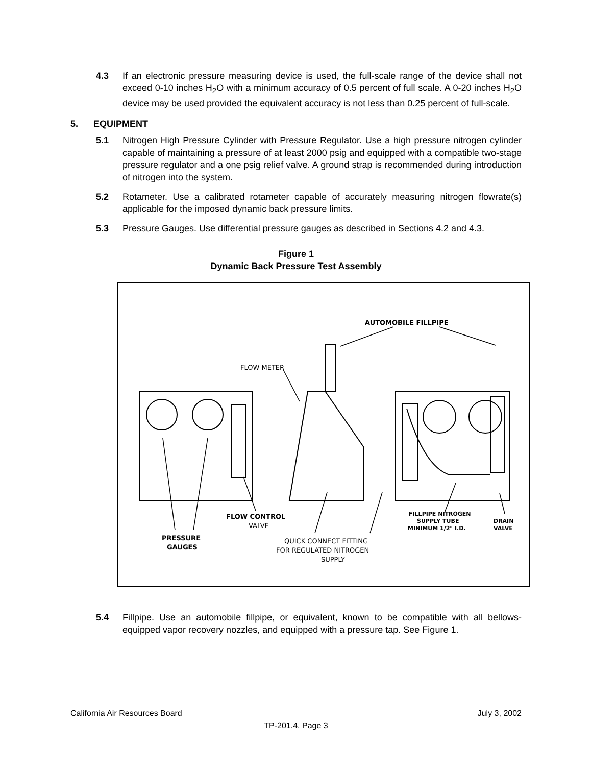4.3 If an electronic pressure measuring device is used, the full-scale range of the device shall not exceed 0-10 inches H<sub>2</sub>O with a minimum accuracy of 0.5 percent of full scale. A 0-20 inches H<sub>2</sub>O device may be used provided the equivalent accuracy is not less than 0.25 percent of full-scale.
5. EQUIPMENT
5.1 Nitrogen High Pressure Cylinder with Pressure Regulator. Use a high pressure nitrogen cylinder capable of maintaining a pressure of at least 2000 psig and equipped with a compatible two-stage pressure regulator and a one psig relief valve. A ground strap is recommended during introduction of nitrogen into the system.
5.2 Rotameter. Use a calibrated rotameter capable of accurately measuring nitrogen flowrate(s) applicable for the imposed dynamic back pressure limits.
5.3 Pressure Gauges. Use differential pressure gauges as described in Sections 4.2 and 4.3.
Figure 1
Dynamic Back Pressure Test Assembly
AUTOMOBILE FILLPIPE
FLOW METER
FLOW CONTROL
VALVE
PRESSURE
GAUGES
QUICK CONNECT FITTING
FOR REGULATED NITROGEN
SUPPLY
FILLPIPE NITROGEN
SUPPLY TUBE
MINIMUM 1/2" I.D.
DRAIN
VALVE
5.4 Fillpipe. Use an automobile fillpipe, or equivalent, known to be compatible with all bellows-equipped vapor recovery nozzles, and equipped with a pressure tap. See Figure 1.
California Air Resources Board July 3, 2002
TP-201.4, Page 3